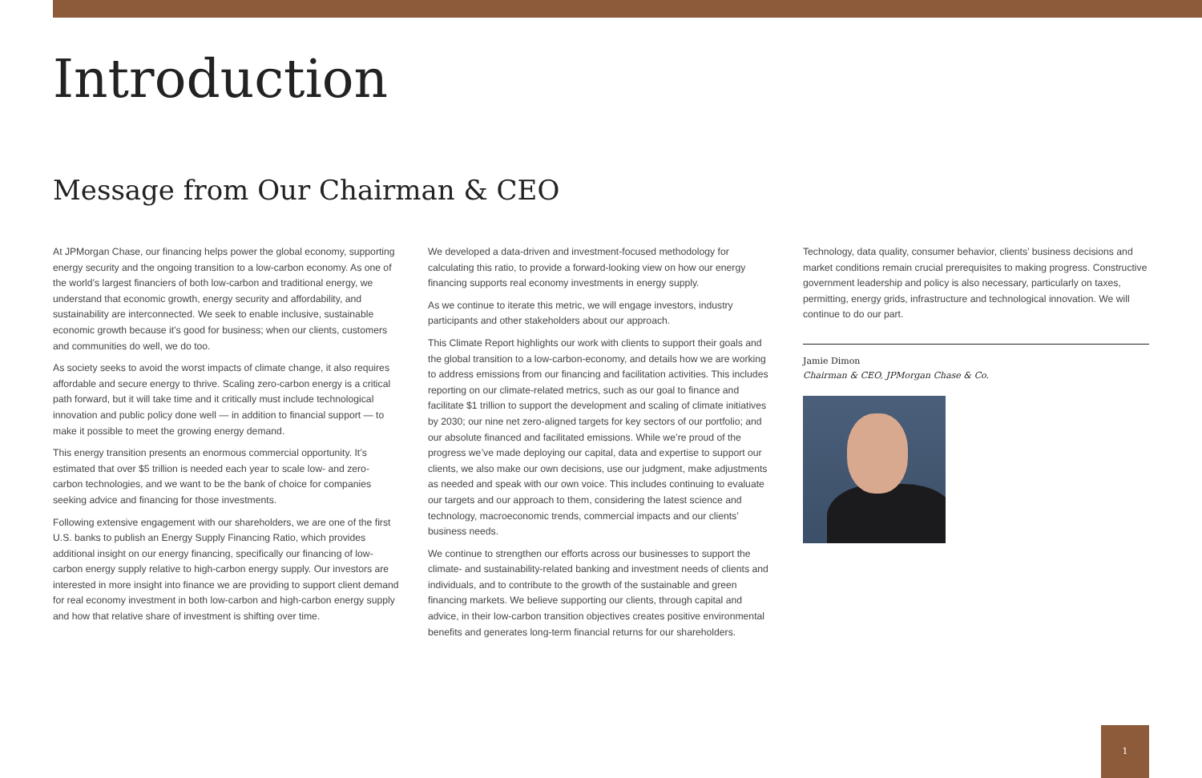Introduction
Message from Our Chairman & CEO
At JPMorgan Chase, our financing helps power the global economy, supporting energy security and the ongoing transition to a low-carbon economy. As one of the world’s largest financiers of both low-carbon and traditional energy, we understand that economic growth, energy security and affordability, and sustainability are interconnected. We seek to enable inclusive, sustainable economic growth because it’s good for business; when our clients, customers and communities do well, we do too.
As society seeks to avoid the worst impacts of climate change, it also requires affordable and secure energy to thrive. Scaling zero-carbon energy is a critical path forward, but it will take time and it critically must include technological innovation and public policy done well — in addition to financial support — to make it possible to meet the growing energy demand.
This energy transition presents an enormous commercial opportunity. It’s estimated that over $5 trillion is needed each year to scale low- and zero-carbon technologies, and we want to be the bank of choice for companies seeking advice and financing for those investments.
Following extensive engagement with our shareholders, we are one of the first U.S. banks to publish an Energy Supply Financing Ratio, which provides additional insight on our energy financing, specifically our financing of low-carbon energy supply relative to high-carbon energy supply. Our investors are interested in more insight into finance we are providing to support client demand for real economy investment in both low-carbon and high-carbon energy supply and how that relative share of investment is shifting over time.
We developed a data-driven and investment-focused methodology for calculating this ratio, to provide a forward-looking view on how our energy financing supports real economy investments in energy supply.
As we continue to iterate this metric, we will engage investors, industry participants and other stakeholders about our approach.
This Climate Report highlights our work with clients to support their goals and the global transition to a low-carbon-economy, and details how we are working to address emissions from our financing and facilitation activities. This includes reporting on our climate-related metrics, such as our goal to finance and facilitate $1 trillion to support the development and scaling of climate initiatives by 2030; our nine net zero-aligned targets for key sectors of our portfolio; and our absolute financed and facilitated emissions. While we’re proud of the progress we’ve made deploying our capital, data and expertise to support our clients, we also make our own decisions, use our judgment, make adjustments as needed and speak with our own voice. This includes continuing to evaluate our targets and our approach to them, considering the latest science and technology, macroeconomic trends, commercial impacts and our clients’ business needs.
We continue to strengthen our efforts across our businesses to support the climate- and sustainability-related banking and investment needs of clients and individuals, and to contribute to the growth of the sustainable and green financing markets. We believe supporting our clients, through capital and advice, in their low-carbon transition objectives creates positive environmental benefits and generates long-term financial returns for our shareholders.
Technology, data quality, consumer behavior, clients’ business decisions and market conditions remain crucial prerequisites to making progress. Constructive government leadership and policy is also necessary, particularly on taxes, permitting, energy grids, infrastructure and technological innovation. We will continue to do our part.
Jamie Dimon
Chairman & CEO, JPMorgan Chase & Co.
1